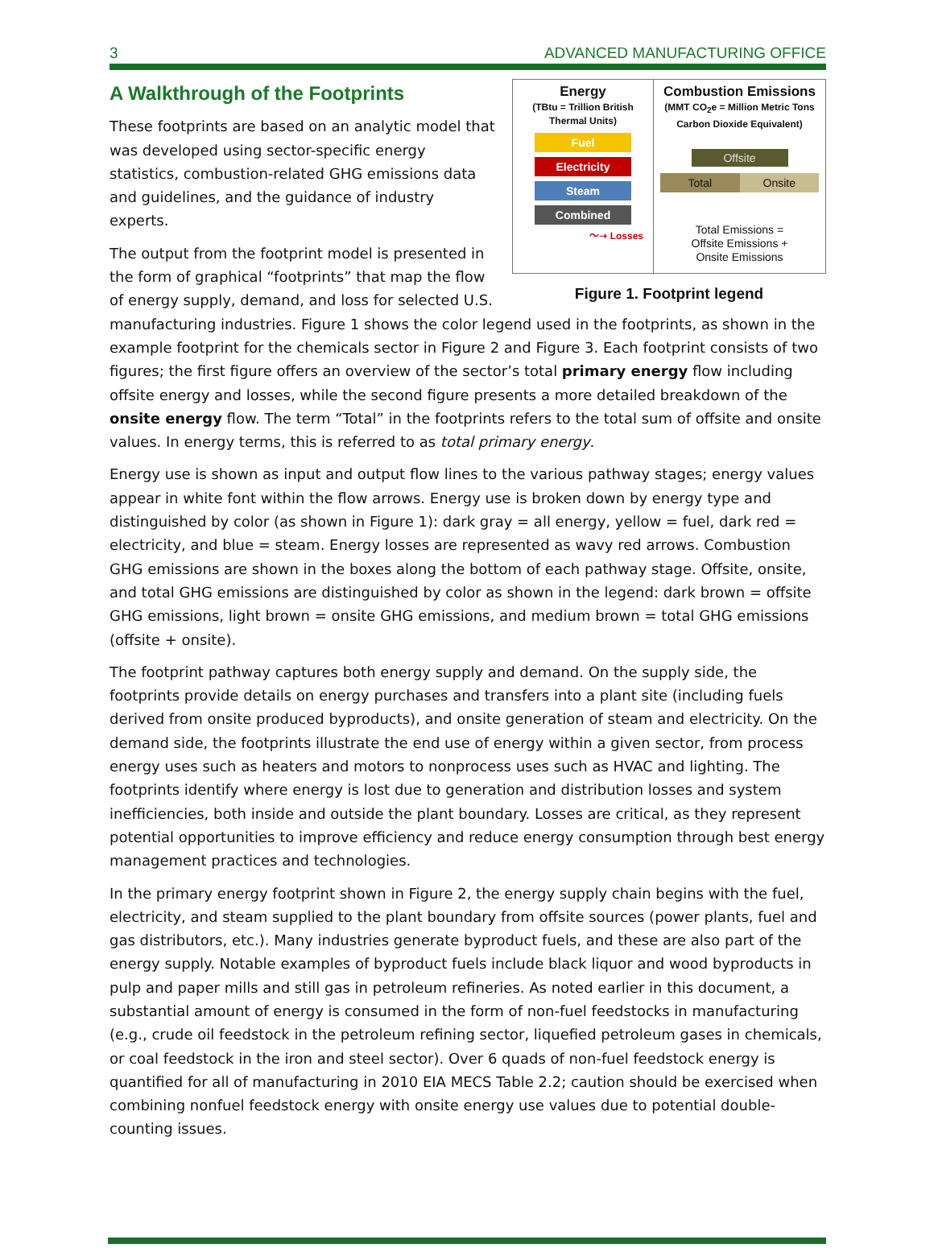3 ADVANCED MANUFACTURING OFFICE
A Walkthrough of the Footprints
Energy
(TBtu = Trillion British Thermal Units)
Fuel
Electricity
Steam
Combined
〜➝ Losses
Combustion Emissions
(MMT CO<sub>2</sub>e = Million Metric Tons Carbon Dioxide Equivalent)
Offsite
Total Onsite
Total Emissions =
Offsite Emissions +
Onsite Emissions
Figure 1. Footprint legend
These footprints are based on an analytic model that was developed using sector-specific energy statistics, combustion-related GHG emissions data and guidelines, and the guidance of industry experts.
The output from the footprint model is presented in the form of graphical “footprints” that map the flow of energy supply, demand, and loss for selected U.S. manufacturing industries. Figure 1 shows the color legend used in the footprints, as shown in the example footprint for the chemicals sector in Figure 2 and Figure 3. Each footprint consists of two figures; the first figure offers an overview of the sector’s total primary energy flow including offsite energy and losses, while the second figure presents a more detailed breakdown of the onsite energy flow. The term “Total” in the footprints refers to the total sum of offsite and onsite values. In energy terms, this is referred to as total primary energy.
Energy use is shown as input and output flow lines to the various pathway stages; energy values appear in white font within the flow arrows. Energy use is broken down by energy type and distinguished by color (as shown in Figure 1): dark gray = all energy, yellow = fuel, dark red = electricity, and blue = steam. Energy losses are represented as wavy red arrows. Combustion GHG emissions are shown in the boxes along the bottom of each pathway stage. Offsite, onsite, and total GHG emissions are distinguished by color as shown in the legend: dark brown = offsite GHG emissions, light brown = onsite GHG emissions, and medium brown = total GHG emissions (offsite + onsite).
The footprint pathway captures both energy supply and demand. On the supply side, the footprints provide details on energy purchases and transfers into a plant site (including fuels derived from onsite produced byproducts), and onsite generation of steam and electricity. On the demand side, the footprints illustrate the end use of energy within a given sector, from process energy uses such as heaters and motors to nonprocess uses such as HVAC and lighting. The footprints identify where energy is lost due to generation and distribution losses and system inefficiencies, both inside and outside the plant boundary. Losses are critical, as they represent potential opportunities to improve efficiency and reduce energy consumption through best energy management practices and technologies.
In the primary energy footprint shown in Figure 2, the energy supply chain begins with the fuel, electricity, and steam supplied to the plant boundary from offsite sources (power plants, fuel and gas distributors, etc.). Many industries generate byproduct fuels, and these are also part of the energy supply. Notable examples of byproduct fuels include black liquor and wood byproducts in pulp and paper mills and still gas in petroleum refineries. As noted earlier in this document, a substantial amount of energy is consumed in the form of non-fuel feedstocks in manufacturing (e.g., crude oil feedstock in the petroleum refining sector, liquefied petroleum gases in chemicals, or coal feedstock in the iron and steel sector). Over 6 quads of non-fuel feedstock energy is quantified for all of manufacturing in 2010 EIA MECS Table 2.2; caution should be exercised when combining nonfuel feedstock energy with onsite energy use values due to potential double-counting issues.